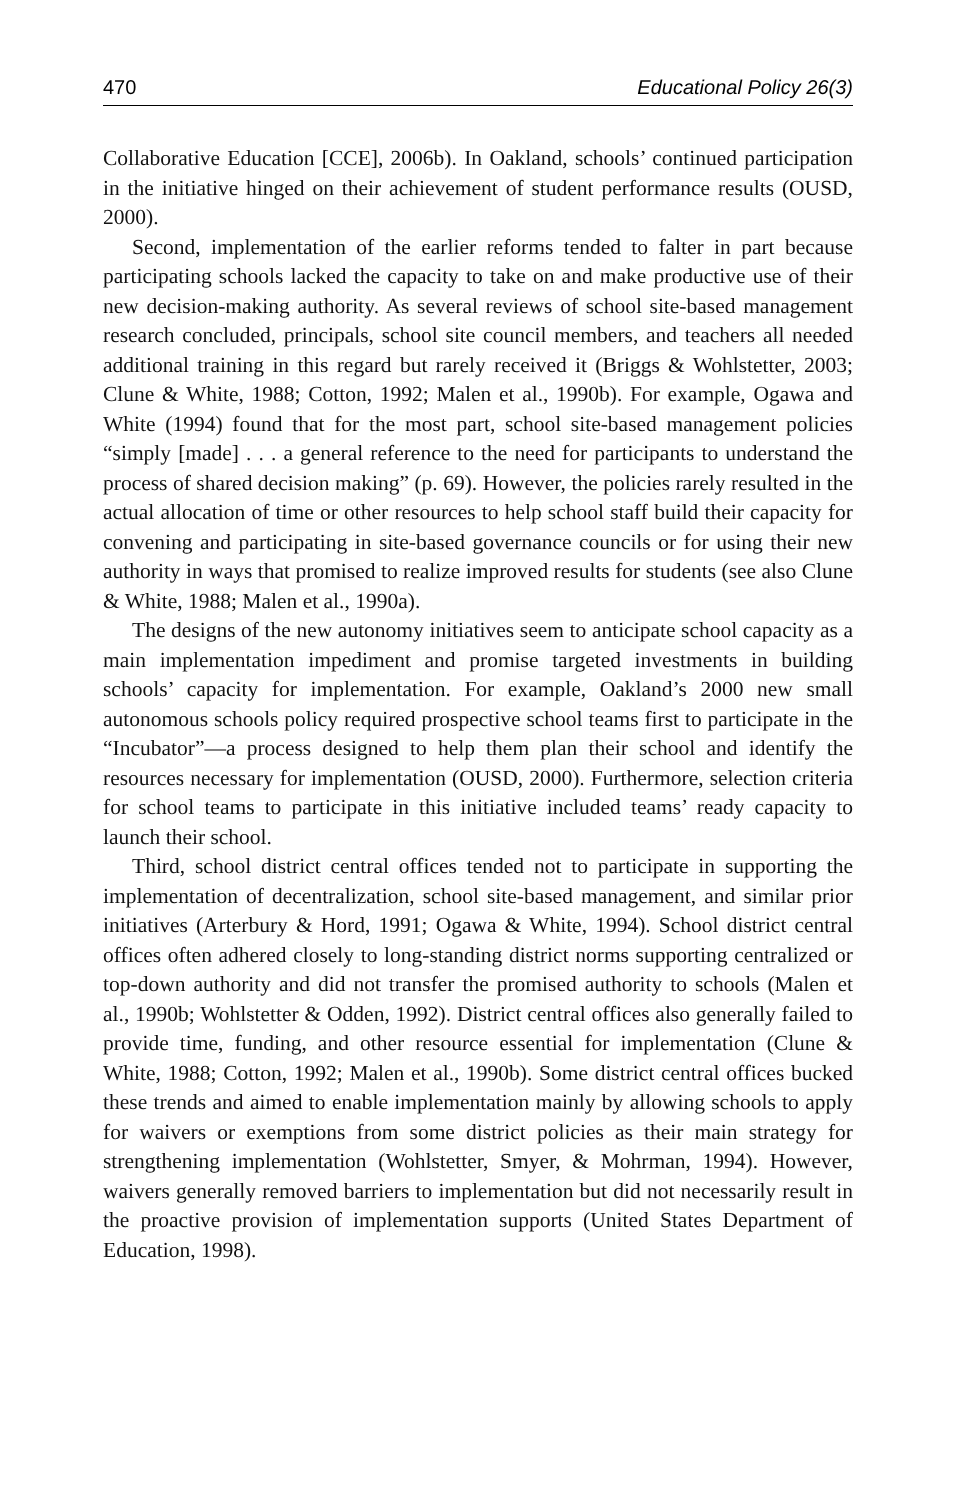470 Educational Policy 26(3)
Collaborative Education [CCE], 2006b). In Oakland, schools’ continued participation in the initiative hinged on their achievement of student performance results (OUSD, 2000).
Second, implementation of the earlier reforms tended to falter in part because participating schools lacked the capacity to take on and make productive use of their new decision-making authority. As several reviews of school site-based management research concluded, principals, school site council members, and teachers all needed additional training in this regard but rarely received it (Briggs & Wohlstetter, 2003; Clune & White, 1988; Cotton, 1992; Malen et al., 1990b). For example, Ogawa and White (1994) found that for the most part, school site-based management policies “simply [made] . . . a general reference to the need for participants to understand the process of shared decision making” (p. 69). However, the policies rarely resulted in the actual allocation of time or other resources to help school staff build their capacity for convening and participating in site-based governance councils or for using their new authority in ways that promised to realize improved results for students (see also Clune & White, 1988; Malen et al., 1990a).
The designs of the new autonomy initiatives seem to anticipate school capacity as a main implementation impediment and promise targeted investments in building schools’ capacity for implementation. For example, Oakland’s 2000 new small autonomous schools policy required prospective school teams first to participate in the “Incubator”—a process designed to help them plan their school and identify the resources necessary for implementation (OUSD, 2000). Furthermore, selection criteria for school teams to participate in this initiative included teams’ ready capacity to launch their school.
Third, school district central offices tended not to participate in supporting the implementation of decentralization, school site-based management, and similar prior initiatives (Arterbury & Hord, 1991; Ogawa & White, 1994). School district central offices often adhered closely to long-standing district norms supporting centralized or top-down authority and did not transfer the promised authority to schools (Malen et al., 1990b; Wohlstetter & Odden, 1992). District central offices also generally failed to provide time, funding, and other resource essential for implementation (Clune & White, 1988; Cotton, 1992; Malen et al., 1990b). Some district central offices bucked these trends and aimed to enable implementation mainly by allowing schools to apply for waivers or exemptions from some district policies as their main strategy for strengthening implementation (Wohlstetter, Smyer, & Mohrman, 1994). However, waivers generally removed barriers to implementation but did not necessarily result in the proactive provision of implementation supports (United States Department of Education, 1998).